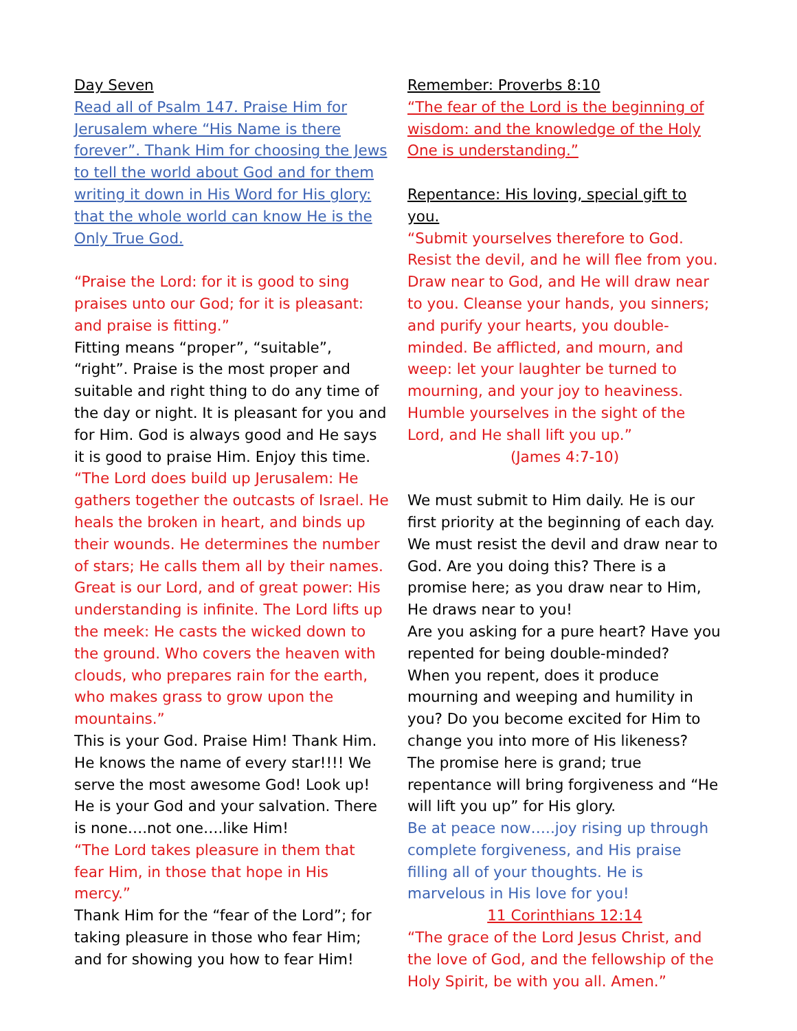Day Seven
Read all of Psalm 147. Praise Him for Jerusalem where “His Name is there forever”. Thank Him for choosing the Jews to tell the world about God and for them writing it down in His Word for His glory: that the whole world can know He is the Only True God.
“Praise the Lord: for it is good to sing praises unto our God; for it is pleasant: and praise is fitting.”
Fitting means “proper”, “suitable”, “right”. Praise is the most proper and suitable and right thing to do any time of the day or night. It is pleasant for you and for Him. God is always good and He says it is good to praise Him. Enjoy this time.
“The Lord does build up Jerusalem: He gathers together the outcasts of Israel. He heals the broken in heart, and binds up their wounds. He determines the number of stars; He calls them all by their names. Great is our Lord, and of great power: His understanding is infinite. The Lord lifts up the meek: He casts the wicked down to the ground. Who covers the heaven with clouds, who prepares rain for the earth, who makes grass to grow upon the mountains.”
This is your God. Praise Him! Thank Him. He knows the name of every star!!!! We serve the most awesome God! Look up! He is your God and your salvation. There is none….not one….like Him!
“The Lord takes pleasure in them that fear Him, in those that hope in His mercy.”
Thank Him for the “fear of the Lord”; for taking pleasure in those who fear Him; and for showing you how to fear Him!
Remember: Proverbs 8:10
“The fear of the Lord is the beginning of wisdom: and the knowledge of the Holy One is understanding.”
Repentance: His loving, special gift to you.
“Submit yourselves therefore to God. Resist the devil, and he will flee from you. Draw near to God, and He will draw near to you. Cleanse your hands, you sinners; and purify your hearts, you double-minded. Be afflicted, and mourn, and weep: let your laughter be turned to mourning, and your joy to heaviness. Humble yourselves in the sight of the Lord, and He shall lift you up.”
(James 4:7-10)
We must submit to Him daily. He is our first priority at the beginning of each day. We must resist the devil and draw near to God. Are you doing this? There is a promise here; as you draw near to Him, He draws near to you!
Are you asking for a pure heart? Have you repented for being double-minded?
When you repent, does it produce mourning and weeping and humility in you? Do you become excited for Him to change you into more of His likeness?
The promise here is grand; true repentance will bring forgiveness and “He will lift you up” for His glory.
Be at peace now…..joy rising up through complete forgiveness, and His praise filling all of your thoughts. He is marvelous in His love for you!
11 Corinthians 12:14
“The grace of the Lord Jesus Christ, and the love of God, and the fellowship of the Holy Spirit, be with you all. Amen.”